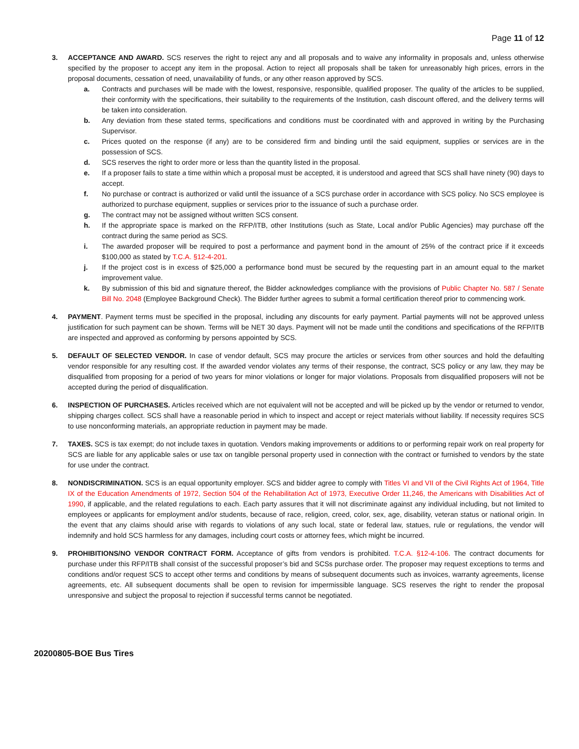Page 11 of 12
3. ACCEPTANCE AND AWARD. SCS reserves the right to reject any and all proposals and to waive any informality in proposals and, unless otherwise specified by the proposer to accept any item in the proposal. Action to reject all proposals shall be taken for unreasonably high prices, errors in the proposal documents, cessation of need, unavailability of funds, or any other reason approved by SCS.
a. Contracts and purchases will be made with the lowest, responsive, responsible, qualified proposer. The quality of the articles to be supplied, their conformity with the specifications, their suitability to the requirements of the Institution, cash discount offered, and the delivery terms will be taken into consideration.
b. Any deviation from these stated terms, specifications and conditions must be coordinated with and approved in writing by the Purchasing Supervisor.
c. Prices quoted on the response (if any) are to be considered firm and binding until the said equipment, supplies or services are in the possession of SCS.
d. SCS reserves the right to order more or less than the quantity listed in the proposal.
e. If a proposer fails to state a time within which a proposal must be accepted, it is understood and agreed that SCS shall have ninety (90) days to accept.
f. No purchase or contract is authorized or valid until the issuance of a SCS purchase order in accordance with SCS policy. No SCS employee is authorized to purchase equipment, supplies or services prior to the issuance of such a purchase order.
g. The contract may not be assigned without written SCS consent.
h. If the appropriate space is marked on the RFP/ITB, other Institutions (such as State, Local and/or Public Agencies) may purchase off the contract during the same period as SCS.
i. The awarded proposer will be required to post a performance and payment bond in the amount of 25% of the contract price if it exceeds $100,000 as stated by T.C.A. §12-4-201.
j. If the project cost is in excess of $25,000 a performance bond must be secured by the requesting part in an amount equal to the market improvement value.
k. By submission of this bid and signature thereof, the Bidder acknowledges compliance with the provisions of Public Chapter No. 587 / Senate Bill No. 2048 (Employee Background Check). The Bidder further agrees to submit a formal certification thereof prior to commencing work.
4. PAYMENT. Payment terms must be specified in the proposal, including any discounts for early payment. Partial payments will not be approved unless justification for such payment can be shown. Terms will be NET 30 days. Payment will not be made until the conditions and specifications of the RFP/ITB are inspected and approved as conforming by persons appointed by SCS.
5. DEFAULT OF SELECTED VENDOR. In case of vendor default, SCS may procure the articles or services from other sources and hold the defaulting vendor responsible for any resulting cost. If the awarded vendor violates any terms of their response, the contract, SCS policy or any law, they may be disqualified from proposing for a period of two years for minor violations or longer for major violations. Proposals from disqualified proposers will not be accepted during the period of disqualification.
6. INSPECTION OF PURCHASES. Articles received which are not equivalent will not be accepted and will be picked up by the vendor or returned to vendor, shipping charges collect. SCS shall have a reasonable period in which to inspect and accept or reject materials without liability. If necessity requires SCS to use nonconforming materials, an appropriate reduction in payment may be made.
7. TAXES. SCS is tax exempt; do not include taxes in quotation. Vendors making improvements or additions to or performing repair work on real property for SCS are liable for any applicable sales or use tax on tangible personal property used in connection with the contract or furnished to vendors by the state for use under the contract.
8. NONDISCRIMINATION. SCS is an equal opportunity employer. SCS and bidder agree to comply with Titles VI and VII of the Civil Rights Act of 1964, Title IX of the Education Amendments of 1972, Section 504 of the Rehabilitation Act of 1973, Executive Order 11,246, the Americans with Disabilities Act of 1990, if applicable, and the related regulations to each. Each party assures that it will not discriminate against any individual including, but not limited to employees or applicants for employment and/or students, because of race, religion, creed, color, sex, age, disability, veteran status or national origin. In the event that any claims should arise with regards to violations of any such local, state or federal law, statues, rule or regulations, the vendor will indemnify and hold SCS harmless for any damages, including court costs or attorney fees, which might be incurred.
9. PROHIBITIONS/NO VENDOR CONTRACT FORM. Acceptance of gifts from vendors is prohibited. T.C.A. §12-4-106. The contract documents for purchase under this RFP/ITB shall consist of the successful proposer’s bid and SCSs purchase order. The proposer may request exceptions to terms and conditions and/or request SCS to accept other terms and conditions by means of subsequent documents such as invoices, warranty agreements, license agreements, etc. All subsequent documents shall be open to revision for impermissible language. SCS reserves the right to render the proposal unresponsive and subject the proposal to rejection if successful terms cannot be negotiated.
20200805-BOE Bus Tires